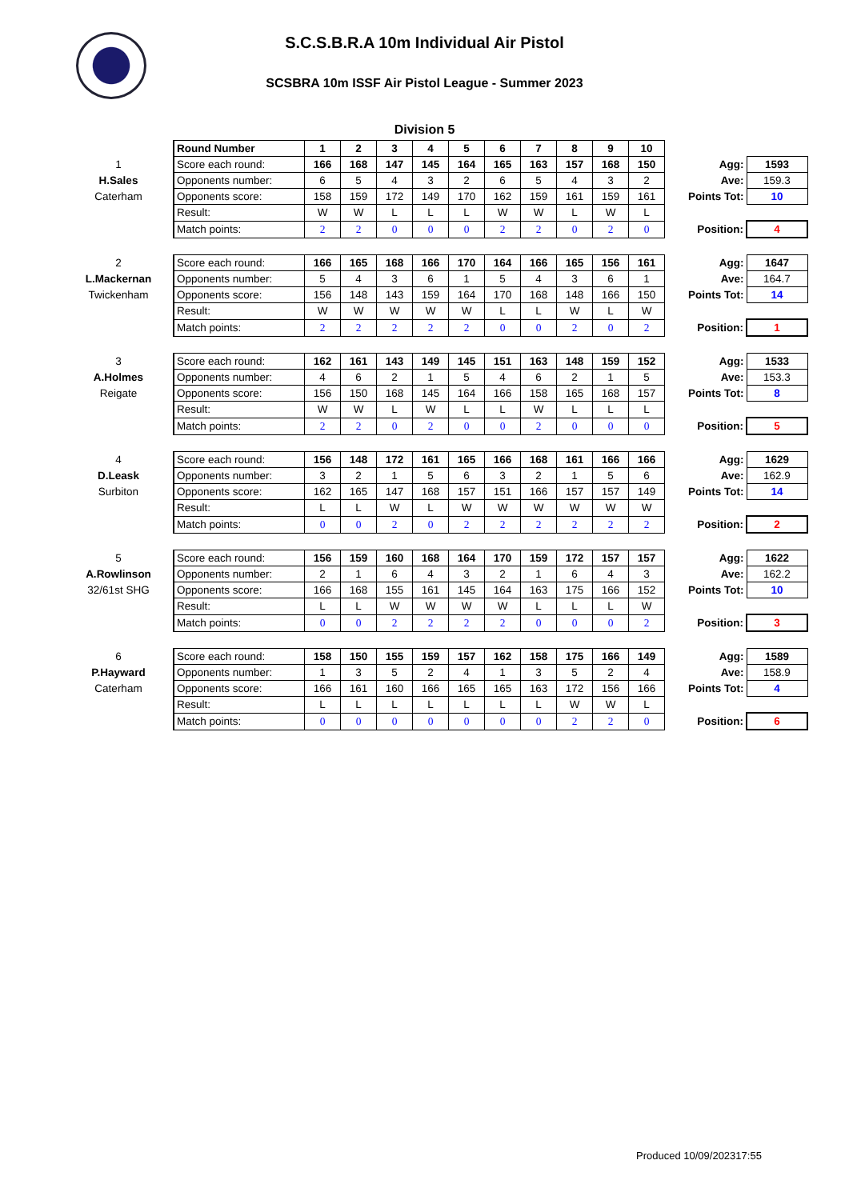S.C.S.B.R.A 10m Individual Air Pistol
SCSBRA 10m ISSF Air Pistol League - Summer 2023
Division 5
| | Round Number | 1 | 2 | 3 | 4 | 5 | 6 | 7 | 8 | 9 | 10 | | |
| 1 | Score each round: | 166 | 168 | 147 | 145 | 164 | 165 | 163 | 157 | 168 | 150 | Agg: | 1593 |
| H.Sales | Opponents number: | 6 | 5 | 4 | 3 | 2 | 6 | 5 | 4 | 3 | 2 | Ave: | 159.3 |
| Caterham | Opponents score: | 158 | 159 | 172 | 149 | 170 | 162 | 159 | 161 | 159 | 161 | Points Tot: | 10 |
| | Result: | W | W | L | L | L | W | W | L | W | L | | |
| | Match points: | 2 | 2 | 0 | 0 | 0 | 2 | 2 | 0 | 2 | 0 | Position: | 4 |
| 2 | Score each round: | 166 | 165 | 168 | 166 | 170 | 164 | 166 | 165 | 156 | 161 | Agg: | 1647 |
| L.Mackernan | Opponents number: | 5 | 4 | 3 | 6 | 1 | 5 | 4 | 3 | 6 | 1 | Ave: | 164.7 |
| Twickenham | Opponents score: | 156 | 148 | 143 | 159 | 164 | 170 | 168 | 148 | 166 | 150 | Points Tot: | 14 |
| | Result: | W | W | W | W | W | L | L | W | L | W | | |
| | Match points: | 2 | 2 | 2 | 2 | 2 | 0 | 0 | 2 | 0 | 2 | Position: | 1 |
| 3 | Score each round: | 162 | 161 | 143 | 149 | 145 | 151 | 163 | 148 | 159 | 152 | Agg: | 1533 |
| A.Holmes | Opponents number: | 4 | 6 | 2 | 1 | 5 | 4 | 6 | 2 | 1 | 5 | Ave: | 153.3 |
| Reigate | Opponents score: | 156 | 150 | 168 | 145 | 164 | 166 | 158 | 165 | 168 | 157 | Points Tot: | 8 |
| | Result: | W | W | L | W | L | L | W | L | L | L | | |
| | Match points: | 2 | 2 | 0 | 2 | 0 | 0 | 2 | 0 | 0 | 0 | Position: | 5 |
| 4 | Score each round: | 156 | 148 | 172 | 161 | 165 | 166 | 168 | 161 | 166 | 166 | Agg: | 1629 |
| D.Leask | Opponents number: | 3 | 2 | 1 | 5 | 6 | 3 | 2 | 1 | 5 | 6 | Ave: | 162.9 |
| Surbiton | Opponents score: | 162 | 165 | 147 | 168 | 157 | 151 | 166 | 157 | 157 | 149 | Points Tot: | 14 |
| | Result: | L | L | W | L | W | W | W | W | W | W | | |
| | Match points: | 0 | 0 | 2 | 0 | 2 | 2 | 2 | 2 | 2 | 2 | Position: | 2 |
| 5 | Score each round: | 156 | 159 | 160 | 168 | 164 | 170 | 159 | 172 | 157 | 157 | Agg: | 1622 |
| A.Rowlinson | Opponents number: | 2 | 1 | 6 | 4 | 3 | 2 | 1 | 6 | 4 | 3 | Ave: | 162.2 |
| 32/61st SHG | Opponents score: | 166 | 168 | 155 | 161 | 145 | 164 | 163 | 175 | 166 | 152 | Points Tot: | 10 |
| | Result: | L | L | W | W | W | W | L | L | L | W | | |
| | Match points: | 0 | 0 | 2 | 2 | 2 | 2 | 0 | 0 | 0 | 2 | Position: | 3 |
| 6 | Score each round: | 158 | 150 | 155 | 159 | 157 | 162 | 158 | 175 | 166 | 149 | Agg: | 1589 |
| P.Hayward | Opponents number: | 1 | 3 | 5 | 2 | 4 | 1 | 3 | 5 | 2 | 4 | Ave: | 158.9 |
| Caterham | Opponents score: | 166 | 161 | 160 | 166 | 165 | 165 | 163 | 172 | 156 | 166 | Points Tot: | 4 |
| | Result: | L | L | L | L | L | L | L | W | W | L | | |
| | Match points: | 0 | 0 | 0 | 0 | 0 | 0 | 0 | 2 | 2 | 0 | Position: | 6 |
Produced 10/09/202317:55